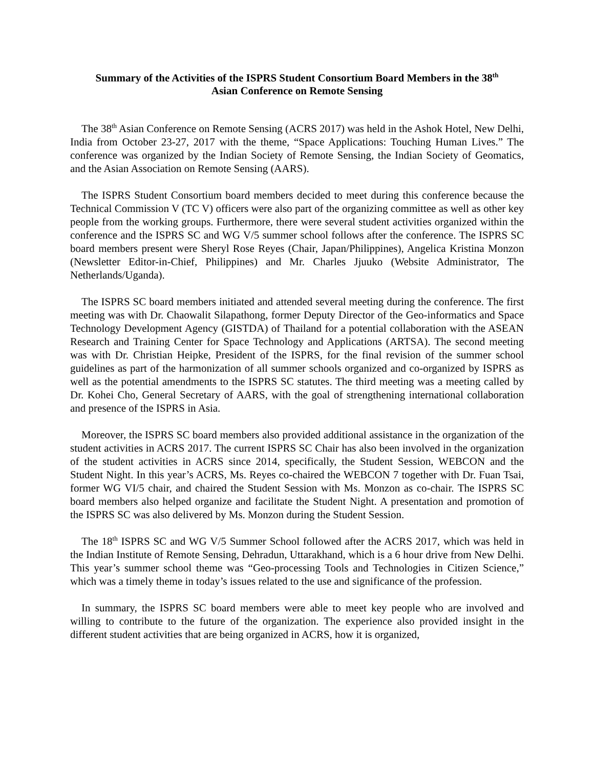Summary of the Activities of the ISPRS Student Consortium Board Members in the 38<sup>th</sup>
Asian Conference on Remote Sensing
The 38<sup>th</sup> Asian Conference on Remote Sensing (ACRS 2017) was held in the Ashok Hotel, New Delhi, India from October 23-27, 2017 with the theme, “Space Applications: Touching Human Lives.” The conference was organized by the Indian Society of Remote Sensing, the Indian Society of Geomatics, and the Asian Association on Remote Sensing (AARS).
The ISPRS Student Consortium board members decided to meet during this conference because the Technical Commission V (TC V) officers were also part of the organizing committee as well as other key people from the working groups. Furthermore, there were several student activities organized within the conference and the ISPRS SC and WG V/5 summer school follows after the conference. The ISPRS SC board members present were Sheryl Rose Reyes (Chair, Japan/Philippines), Angelica Kristina Monzon (Newsletter Editor-in-Chief, Philippines) and Mr. Charles Jjuuko (Website Administrator, The Netherlands/Uganda).
The ISPRS SC board members initiated and attended several meeting during the conference. The first meeting was with Dr. Chaowalit Silapathong, former Deputy Director of the Geo-informatics and Space Technology Development Agency (GISTDA) of Thailand for a potential collaboration with the ASEAN Research and Training Center for Space Technology and Applications (ARTSA). The second meeting was with Dr. Christian Heipke, President of the ISPRS, for the final revision of the summer school guidelines as part of the harmonization of all summer schools organized and co-organized by ISPRS as well as the potential amendments to the ISPRS SC statutes. The third meeting was a meeting called by Dr. Kohei Cho, General Secretary of AARS, with the goal of strengthening international collaboration and presence of the ISPRS in Asia.
Moreover, the ISPRS SC board members also provided additional assistance in the organization of the student activities in ACRS 2017. The current ISPRS SC Chair has also been involved in the organization of the student activities in ACRS since 2014, specifically, the Student Session, WEBCON and the Student Night. In this year’s ACRS, Ms. Reyes co-chaired the WEBCON 7 together with Dr. Fuan Tsai, former WG VI/5 chair, and chaired the Student Session with Ms. Monzon as co-chair. The ISPRS SC board members also helped organize and facilitate the Student Night. A presentation and promotion of the ISPRS SC was also delivered by Ms. Monzon during the Student Session.
The 18<sup>th</sup> ISPRS SC and WG V/5 Summer School followed after the ACRS 2017, which was held in the Indian Institute of Remote Sensing, Dehradun, Uttarakhand, which is a 6 hour drive from New Delhi. This year’s summer school theme was “Geo-processing Tools and Technologies in Citizen Science,” which was a timely theme in today’s issues related to the use and significance of the profession.
In summary, the ISPRS SC board members were able to meet key people who are involved and willing to contribute to the future of the organization. The experience also provided insight in the different student activities that are being organized in ACRS, how it is organized,